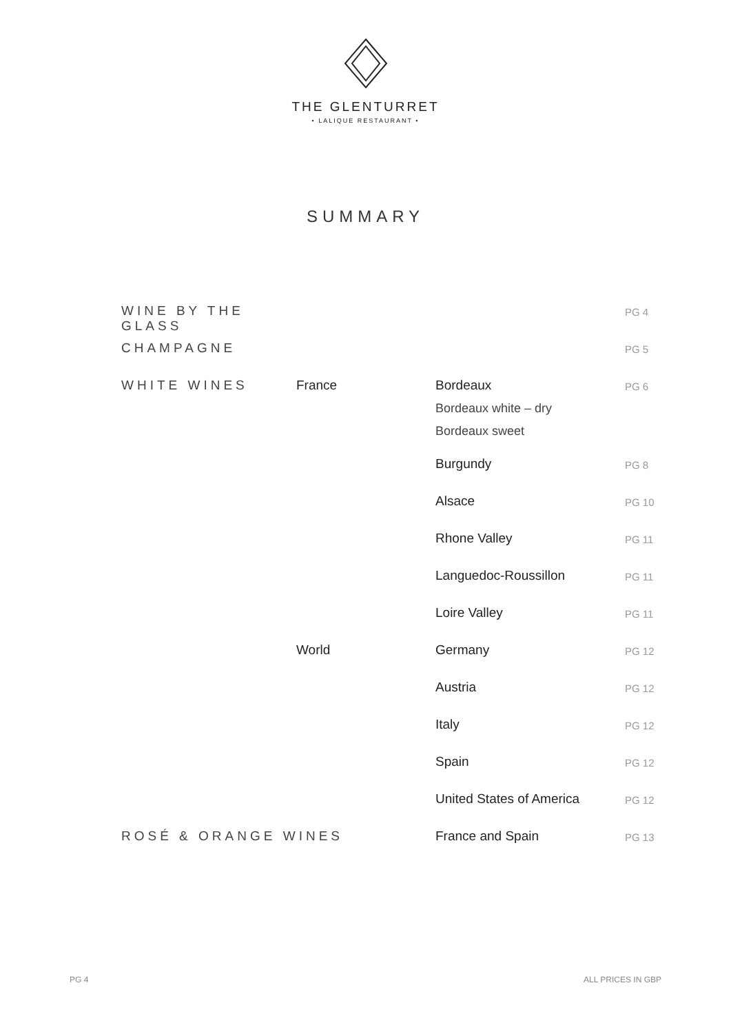THE GLENTURRET
• LALIQUE RESTAURANT •
SUMMARY
| WINE BY THE GLASS | | | PG 4 |
| CHAMPAGNE | | | PG 5 |
| WHITE WINES | France | Bordeaux Bordeaux white – dry Bordeaux sweet | PG 6 |
| | | Burgundy | PG 8 |
| | | Alsace | PG 10 |
| | | Rhone Valley | PG 11 |
| | | Languedoc-Roussillon | PG 11 |
| | | Loire Valley | PG 11 |
| | World | Germany | PG 12 |
| | | Austria | PG 12 |
| | | Italy | PG 12 |
| | | Spain | PG 12 |
| | | United States of America | PG 12 |
| ROSÉ & ORANGE WINES | | France and Spain | PG 13 |
PG 4 ALL PRICES IN GBP